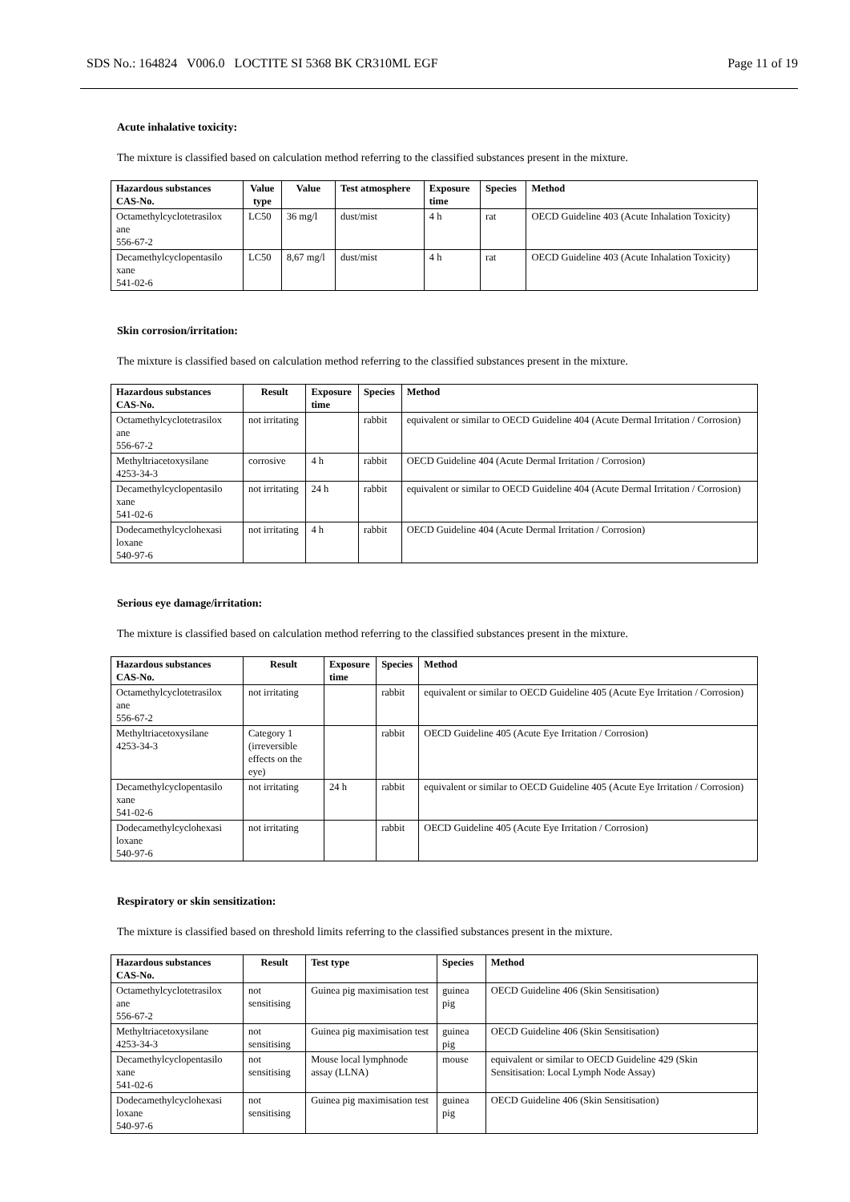SDS No.: 164824 V006.0 LOCTITE SI 5368 BK CR310ML EGF Page 11 of 19
Acute inhalative toxicity:
The mixture is classified based on calculation method referring to the classified substances present in the mixture.
| Hazardous substances CAS-No. | Value type | Value | Test atmosphere | Exposure time | Species | Method |
| --- | --- | --- | --- | --- | --- | --- |
| Octamethylcyclotetrasilox ane 556-67-2 | LC50 | 36 mg/l | dust/mist | 4 h | rat | OECD Guideline 403 (Acute Inhalation Toxicity) |
| Decamethylcyclopentasilo xane 541-02-6 | LC50 | 8,67 mg/l | dust/mist | 4 h | rat | OECD Guideline 403 (Acute Inhalation Toxicity) |
Skin corrosion/irritation:
The mixture is classified based on calculation method referring to the classified substances present in the mixture.
| Hazardous substances CAS-No. | Result | Exposure time | Species | Method |
| --- | --- | --- | --- | --- |
| Octamethylcyclotetrasilox ane 556-67-2 | not irritating | | rabbit | equivalent or similar to OECD Guideline 404 (Acute Dermal Irritation / Corrosion) |
| Methyltriacetoxysilane 4253-34-3 | corrosive | 4 h | rabbit | OECD Guideline 404 (Acute Dermal Irritation / Corrosion) |
| Decamethylcyclopentasilo xane 541-02-6 | not irritating | 24 h | rabbit | equivalent or similar to OECD Guideline 404 (Acute Dermal Irritation / Corrosion) |
| Dodecamethylcyclohexasi loxane 540-97-6 | not irritating | 4 h | rabbit | OECD Guideline 404 (Acute Dermal Irritation / Corrosion) |
Serious eye damage/irritation:
The mixture is classified based on calculation method referring to the classified substances present in the mixture.
| Hazardous substances CAS-No. | Result | Exposure time | Species | Method |
| --- | --- | --- | --- | --- |
| Octamethylcyclotetrasilox ane 556-67-2 | not irritating | | rabbit | equivalent or similar to OECD Guideline 405 (Acute Eye Irritation / Corrosion) |
| Methyltriacetoxysilane 4253-34-3 | Category 1 (irreversible effects on the eye) | | rabbit | OECD Guideline 405 (Acute Eye Irritation / Corrosion) |
| Decamethylcyclopentasilo xane 541-02-6 | not irritating | 24 h | rabbit | equivalent or similar to OECD Guideline 405 (Acute Eye Irritation / Corrosion) |
| Dodecamethylcyclohexasi loxane 540-97-6 | not irritating | | rabbit | OECD Guideline 405 (Acute Eye Irritation / Corrosion) |
Respiratory or skin sensitization:
The mixture is classified based on threshold limits referring to the classified substances present in the mixture.
| Hazardous substances CAS-No. | Result | Test type | Species | Method |
| --- | --- | --- | --- | --- |
| Octamethylcyclotetrasilox ane 556-67-2 | not sensitising | Guinea pig maximisation test | guinea pig | OECD Guideline 406 (Skin Sensitisation) |
| Methyltriacetoxysilane 4253-34-3 | not sensitising | Guinea pig maximisation test | guinea pig | OECD Guideline 406 (Skin Sensitisation) |
| Decamethylcyclopentasilo xane 541-02-6 | not sensitising | Mouse local lymphnode assay (LLNA) | mouse | equivalent or similar to OECD Guideline 429 (Skin Sensitisation: Local Lymph Node Assay) |
| Dodecamethylcyclohexasi loxane 540-97-6 | not sensitising | Guinea pig maximisation test | guinea pig | OECD Guideline 406 (Skin Sensitisation) |